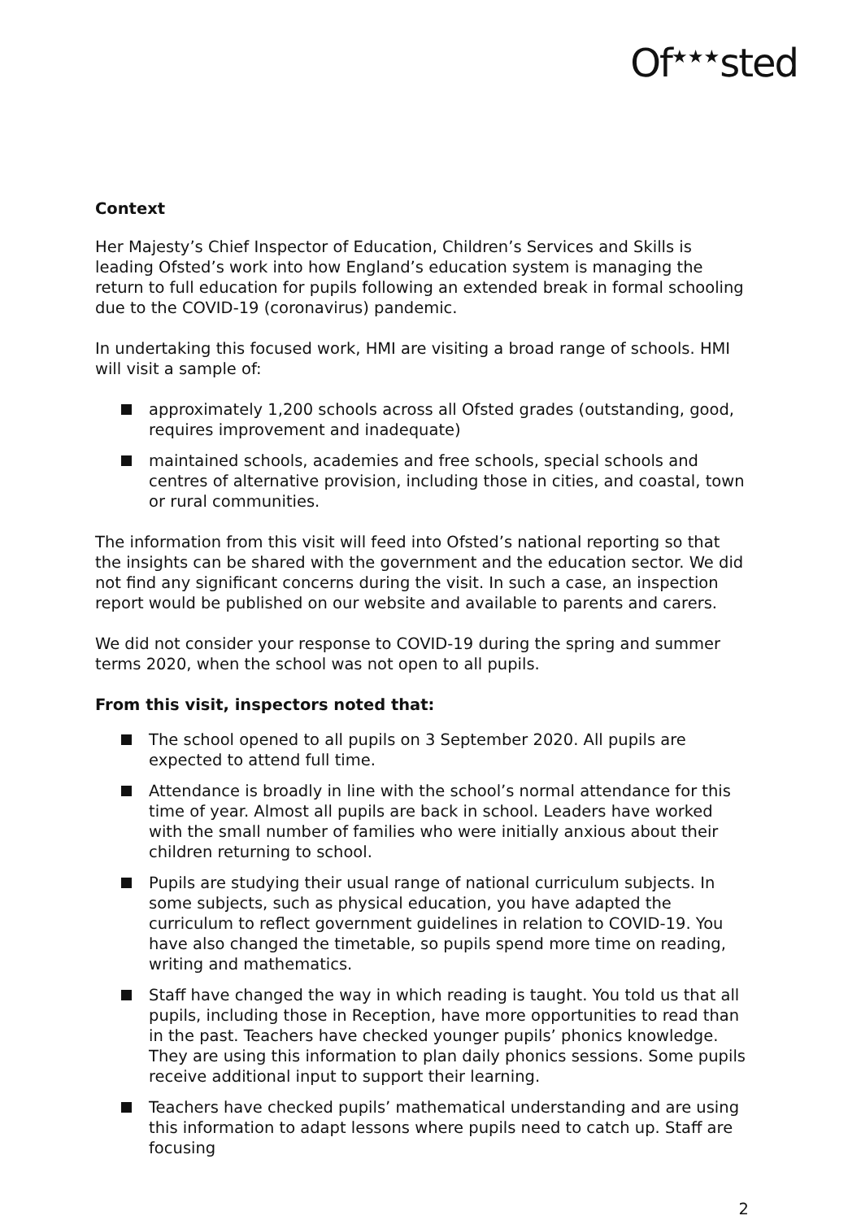Of<sup>★★★</sup>sted
Context
Her Majesty’s Chief Inspector of Education, Children’s Services and Skills is leading Ofsted’s work into how England’s education system is managing the return to full education for pupils following an extended break in formal schooling due to the COVID-19 (coronavirus) pandemic.
In undertaking this focused work, HMI are visiting a broad range of schools. HMI will visit a sample of:
approximately 1,200 schools across all Ofsted grades (outstanding, good, requires improvement and inadequate)
maintained schools, academies and free schools, special schools and centres of alternative provision, including those in cities, and coastal, town or rural communities.
The information from this visit will feed into Ofsted’s national reporting so that the insights can be shared with the government and the education sector. We did not find any significant concerns during the visit. In such a case, an inspection report would be published on our website and available to parents and carers.
We did not consider your response to COVID-19 during the spring and summer terms 2020, when the school was not open to all pupils.
From this visit, inspectors noted that:
The school opened to all pupils on 3 September 2020. All pupils are expected to attend full time.
Attendance is broadly in line with the school’s normal attendance for this time of year. Almost all pupils are back in school. Leaders have worked with the small number of families who were initially anxious about their children returning to school.
Pupils are studying their usual range of national curriculum subjects. In some subjects, such as physical education, you have adapted the curriculum to reflect government guidelines in relation to COVID-19. You have also changed the timetable, so pupils spend more time on reading, writing and mathematics.
Staff have changed the way in which reading is taught. You told us that all pupils, including those in Reception, have more opportunities to read than in the past. Teachers have checked younger pupils’ phonics knowledge. They are using this information to plan daily phonics sessions. Some pupils receive additional input to support their learning.
Teachers have checked pupils’ mathematical understanding and are using this information to adapt lessons where pupils need to catch up. Staff are focusing
2